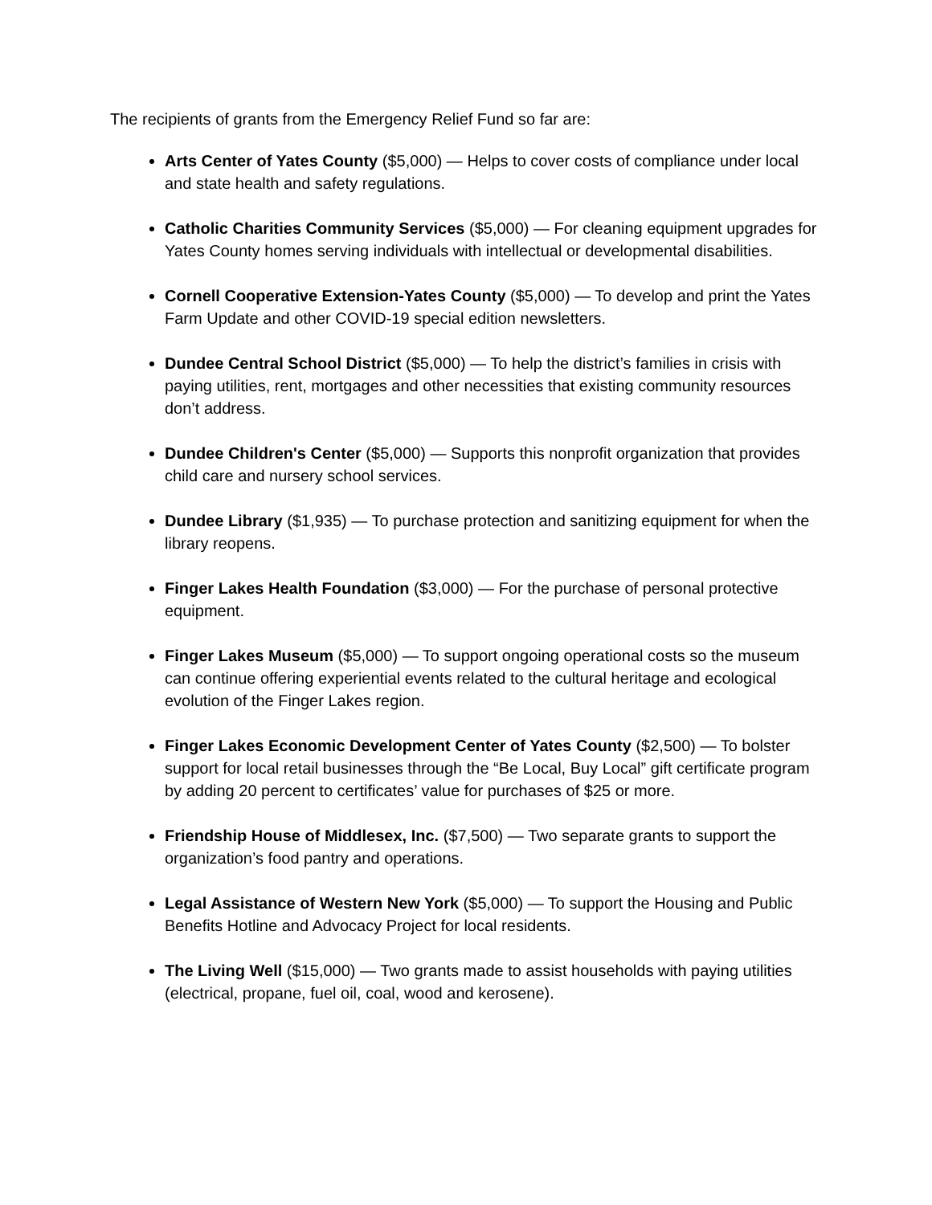The recipients of grants from the Emergency Relief Fund so far are:
Arts Center of Yates County ($5,000) — Helps to cover costs of compliance under local and state health and safety regulations.
Catholic Charities Community Services ($5,000) — For cleaning equipment upgrades for Yates County homes serving individuals with intellectual or developmental disabilities.
Cornell Cooperative Extension-Yates County ($5,000) — To develop and print the Yates Farm Update and other COVID-19 special edition newsletters.
Dundee Central School District ($5,000) — To help the district’s families in crisis with paying utilities, rent, mortgages and other necessities that existing community resources don’t address.
Dundee Children's Center ($5,000) — Supports this nonprofit organization that provides child care and nursery school services.
Dundee Library ($1,935) — To purchase protection and sanitizing equipment for when the library reopens.
Finger Lakes Health Foundation ($3,000) — For the purchase of personal protective equipment.
Finger Lakes Museum ($5,000) — To support ongoing operational costs so the museum can continue offering experiential events related to the cultural heritage and ecological evolution of the Finger Lakes region.
Finger Lakes Economic Development Center of Yates County ($2,500) — To bolster support for local retail businesses through the “Be Local, Buy Local” gift certificate program by adding 20 percent to certificates’ value for purchases of $25 or more.
Friendship House of Middlesex, Inc. ($7,500) — Two separate grants to support the organization’s food pantry and operations.
Legal Assistance of Western New York ($5,000) — To support the Housing and Public Benefits Hotline and Advocacy Project for local residents.
The Living Well ($15,000) — Two grants made to assist households with paying utilities (electrical, propane, fuel oil, coal, wood and kerosene).